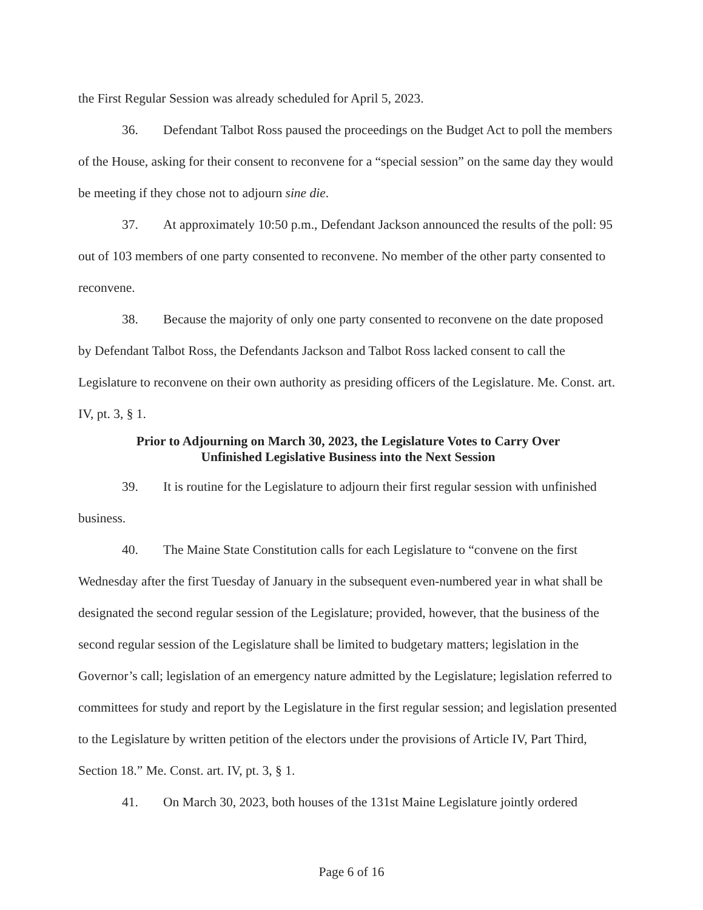the First Regular Session was already scheduled for April 5, 2023.
36. Defendant Talbot Ross paused the proceedings on the Budget Act to poll the members of the House, asking for their consent to reconvene for a “special session” on the same day they would be meeting if they chose not to adjourn sine die.
37. At approximately 10:50 p.m., Defendant Jackson announced the results of the poll: 95 out of 103 members of one party consented to reconvene. No member of the other party consented to reconvene.
38. Because the majority of only one party consented to reconvene on the date proposed by Defendant Talbot Ross, the Defendants Jackson and Talbot Ross lacked consent to call the Legislature to reconvene on their own authority as presiding officers of the Legislature. Me. Const. art. IV, pt. 3, § 1.
Prior to Adjourning on March 30, 2023, the Legislature Votes to Carry Over
Unfinished Legislative Business into the Next Session
39. It is routine for the Legislature to adjourn their first regular session with unfinished business.
40. The Maine State Constitution calls for each Legislature to “convene on the first Wednesday after the first Tuesday of January in the subsequent even-numbered year in what shall be designated the second regular session of the Legislature; provided, however, that the business of the second regular session of the Legislature shall be limited to budgetary matters; legislation in the Governor’s call; legislation of an emergency nature admitted by the Legislature; legislation referred to committees for study and report by the Legislature in the first regular session; and legislation presented to the Legislature by written petition of the electors under the provisions of Article IV, Part Third, Section 18.” Me. Const. art. IV, pt. 3, § 1.
41. On March 30, 2023, both houses of the 131st Maine Legislature jointly ordered
Page 6 of 16